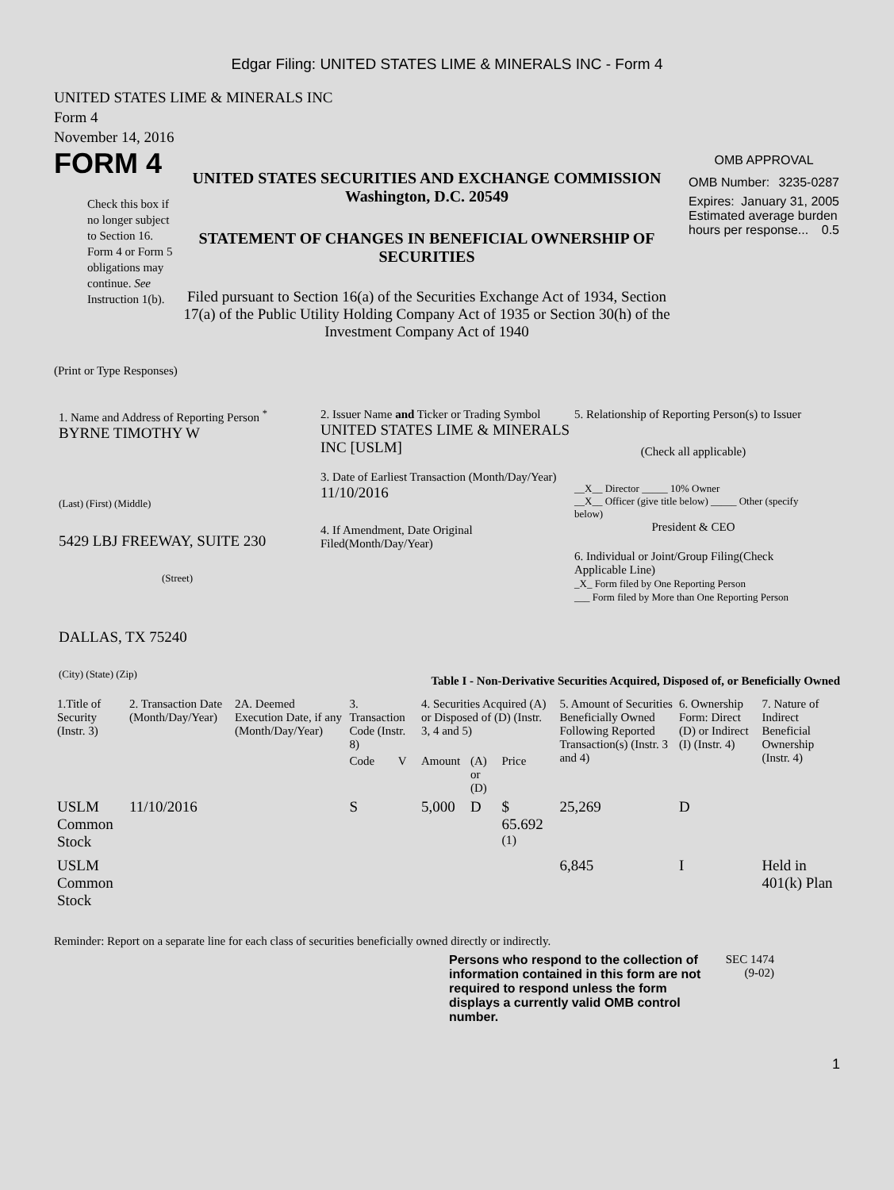Edgar Filing: UNITED STATES LIME & MINERALS INC - Form 4
UNITED STATES LIME & MINERALS INC
Form 4
November 14, 2016
FORM 4
Check this box if no longer subject to Section 16. Form 4 or Form 5 obligations may continue. See Instruction 1(b).
UNITED STATES SECURITIES AND EXCHANGE COMMISSION
Washington, D.C. 20549
STATEMENT OF CHANGES IN BENEFICIAL OWNERSHIP OF SECURITIES
Filed pursuant to Section 16(a) of the Securities Exchange Act of 1934, Section 17(a) of the Public Utility Holding Company Act of 1935 or Section 30(h) of the Investment Company Act of 1940
OMB APPROVAL
OMB Number: 3235-0287
Expires: January 31, 2005
Estimated average burden hours per response... 0.5
(Print or Type Responses)
1. Name and Address of Reporting Person <sup>*</sup>
BYRNE TIMOTHY W
(Last) (First) (Middle)
5429 LBJ FREEWAY, SUITE 230
(Street)
DALLAS, TX 75240
(City) (State) (Zip)
2. Issuer Name and Ticker or Trading Symbol
UNITED STATES LIME & MINERALS INC [USLM]
3. Date of Earliest Transaction (Month/Day/Year)
11/10/2016
4. If Amendment, Date Original Filed(Month/Day/Year)
5. Relationship of Reporting Person(s) to Issuer
(Check all applicable)
__X__ Director _____ 10% Owner
__X__ Officer (give title below) _____ Other (specify below)
President & CEO
6. Individual or Joint/Group Filing(Check Applicable Line)
_X_ Form filed by One Reporting Person
___ Form filed by More than One Reporting Person
Table I - Non-Derivative Securities Acquired, Disposed of, or Beneficially Owned
| 1.Title of Security (Instr. 3) | 2. Transaction Date (Month/Day/Year) | 2A. Deemed Execution Date, if any (Month/Day/Year) | 3. Transaction Code (Instr. 8) | | 4. Securities Acquired (A) or Disposed of (D) (Instr. 3, 4 and 5) | | | 5. Amount of Securities Beneficially Owned Following Reported Transaction(s) (Instr. 3 and 4) | 6. Ownership Form: Direct (D) or Indirect (I) (Instr. 4) | 7. Nature of Indirect Beneficial Ownership (Instr. 4) |
| --- | --- | --- | --- | --- | --- | --- | --- | --- | --- | --- |
| | | | Code | V | Amount | (A) or (D) | Price | | | |
| USLM Common Stock | 11/10/2016 | | S | | 5,000 | D | $ 65.692 <sup>(1)</sup> | 25,269 | D | |
| USLM Common Stock | | | | | | | | 6,845 | I | Held in 401(k) Plan |
Reminder: Report on a separate line for each class of securities beneficially owned directly or indirectly.
Persons who respond to the collection of information contained in this form are not required to respond unless the form displays a currently valid OMB control number.
SEC 1474 (9-02)
1